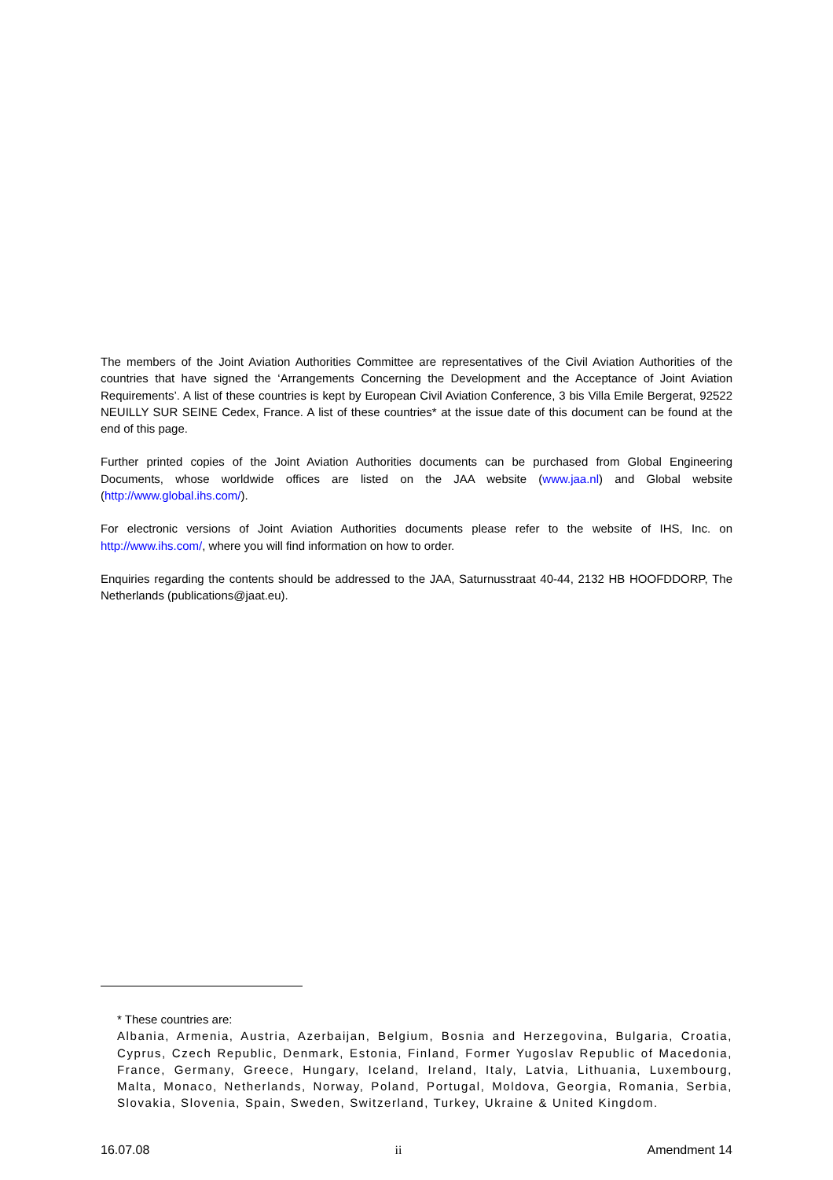The members of the Joint Aviation Authorities Committee are representatives of the Civil Aviation Authorities of the countries that have signed the ‘Arrangements Concerning the Development and the Acceptance of Joint Aviation Requirements’. A list of these countries is kept by European Civil Aviation Conference, 3 bis Villa Emile Bergerat, 92522 NEUILLY SUR SEINE Cedex, France. A list of these countries* at the issue date of this document can be found at the end of this page.
Further printed copies of the Joint Aviation Authorities documents can be purchased from Global Engineering Documents, whose worldwide offices are listed on the JAA website (www.jaa.nl) and Global website (http://www.global.ihs.com/).
For electronic versions of Joint Aviation Authorities documents please refer to the website of IHS, Inc. on http://www.ihs.com/, where you will find information on how to order.
Enquiries regarding the contents should be addressed to the JAA, Saturnusstraat 40-44, 2132 HB HOOFDDORP, The Netherlands (publications@jaat.eu).
* These countries are:
Albania, Armenia, Austria, Azerbaijan, Belgium, Bosnia and Herzegovina, Bulgaria, Croatia, Cyprus, Czech Republic, Denmark, Estonia, Finland, Former Yugoslav Republic of Macedonia, France, Germany, Greece, Hungary, Iceland, Ireland, Italy, Latvia, Lithuania, Luxembourg, Malta, Monaco, Netherlands, Norway, Poland, Portugal, Moldova, Georgia, Romania, Serbia, Slovakia, Slovenia, Spain, Sweden, Switzerland, Turkey, Ukraine & United Kingdom.
16.07.08 ii Amendment 14